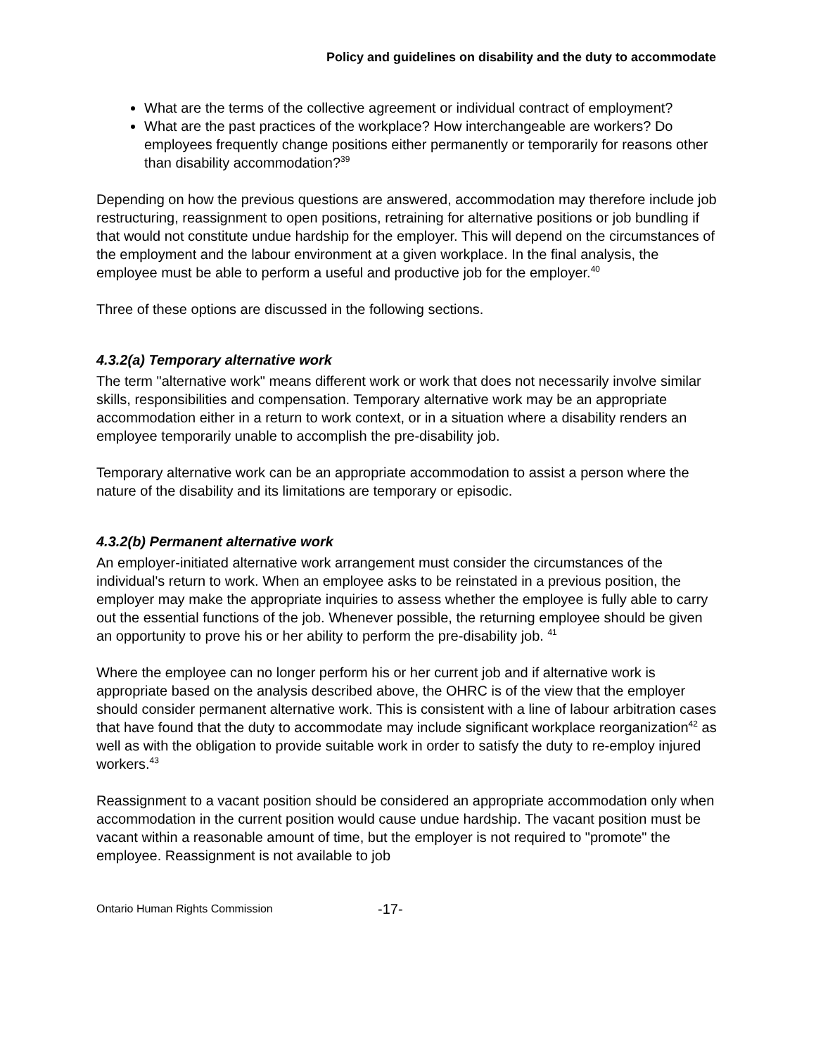Policy and guidelines on disability and the duty to accommodate
What are the terms of the collective agreement or individual contract of employment?
What are the past practices of the workplace? How interchangeable are workers? Do employees frequently change positions either permanently or temporarily for reasons other than disability accommodation?<sup>39</sup>
Depending on how the previous questions are answered, accommodation may therefore include job restructuring, reassignment to open positions, retraining for alternative positions or job bundling if that would not constitute undue hardship for the employer. This will depend on the circumstances of the employment and the labour environment at a given workplace. In the final analysis, the employee must be able to perform a useful and productive job for the employer.<sup>40</sup>
Three of these options are discussed in the following sections.
4.3.2(a) Temporary alternative work
The term "alternative work" means different work or work that does not necessarily involve similar skills, responsibilities and compensation. Temporary alternative work may be an appropriate accommodation either in a return to work context, or in a situation where a disability renders an employee temporarily unable to accomplish the pre-disability job.
Temporary alternative work can be an appropriate accommodation to assist a person where the nature of the disability and its limitations are temporary or episodic.
4.3.2(b) Permanent alternative work
An employer-initiated alternative work arrangement must consider the circumstances of the individual's return to work. When an employee asks to be reinstated in a previous position, the employer may make the appropriate inquiries to assess whether the employee is fully able to carry out the essential functions of the job. Whenever possible, the returning employee should be given an opportunity to prove his or her ability to perform the pre-disability job. <sup>41</sup>
Where the employee can no longer perform his or her current job and if alternative work is appropriate based on the analysis described above, the OHRC is of the view that the employer should consider permanent alternative work. This is consistent with a line of labour arbitration cases that have found that the duty to accommodate may include significant workplace reorganization<sup>42</sup> as well as with the obligation to provide suitable work in order to satisfy the duty to re-employ injured workers.<sup>43</sup>
Reassignment to a vacant position should be considered an appropriate accommodation only when accommodation in the current position would cause undue hardship. The vacant position must be vacant within a reasonable amount of time, but the employer is not required to "promote" the employee. Reassignment is not available to job
Ontario Human Rights Commission -17-